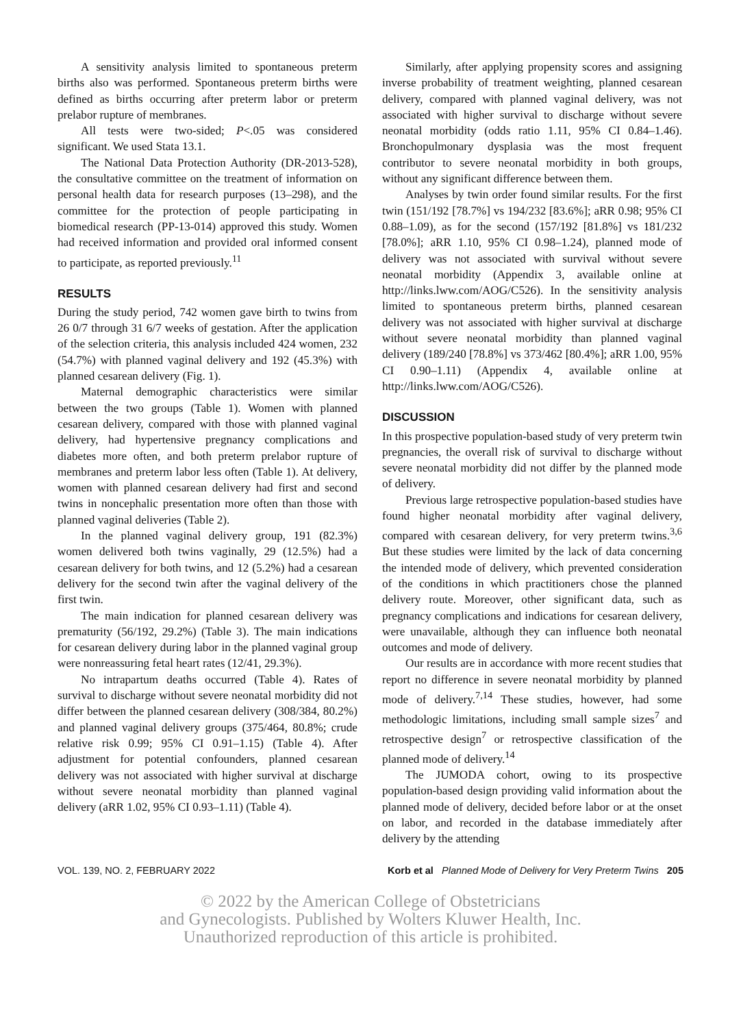A sensitivity analysis limited to spontaneous preterm births also was performed. Spontaneous preterm births were defined as births occurring after preterm labor or preterm prelabor rupture of membranes.
All tests were two-sided; P<.05 was considered significant. We used Stata 13.1.
The National Data Protection Authority (DR-2013-528), the consultative committee on the treatment of information on personal health data for research purposes (13–298), and the committee for the protection of people participating in biomedical research (PP-13-014) approved this study. Women had received information and provided oral informed consent to participate, as reported previously.<sup>11</sup>
RESULTS
During the study period, 742 women gave birth to twins from 26 0/7 through 31 6/7 weeks of gestation. After the application of the selection criteria, this analysis included 424 women, 232 (54.7%) with planned vaginal delivery and 192 (45.3%) with planned cesarean delivery (Fig. 1).
Maternal demographic characteristics were similar between the two groups (Table 1). Women with planned cesarean delivery, compared with those with planned vaginal delivery, had hypertensive pregnancy complications and diabetes more often, and both preterm prelabor rupture of membranes and preterm labor less often (Table 1). At delivery, women with planned cesarean delivery had first and second twins in noncephalic presentation more often than those with planned vaginal deliveries (Table 2).
In the planned vaginal delivery group, 191 (82.3%) women delivered both twins vaginally, 29 (12.5%) had a cesarean delivery for both twins, and 12 (5.2%) had a cesarean delivery for the second twin after the vaginal delivery of the first twin.
The main indication for planned cesarean delivery was prematurity (56/192, 29.2%) (Table 3). The main indications for cesarean delivery during labor in the planned vaginal group were nonreassuring fetal heart rates (12/41, 29.3%).
No intrapartum deaths occurred (Table 4). Rates of survival to discharge without severe neonatal morbidity did not differ between the planned cesarean delivery (308/384, 80.2%) and planned vaginal delivery groups (375/464, 80.8%; crude relative risk 0.99; 95% CI 0.91–1.15) (Table 4). After adjustment for potential confounders, planned cesarean delivery was not associated with higher survival at discharge without severe neonatal morbidity than planned vaginal delivery (aRR 1.02, 95% CI 0.93–1.11) (Table 4).
Similarly, after applying propensity scores and assigning inverse probability of treatment weighting, planned cesarean delivery, compared with planned vaginal delivery, was not associated with higher survival to discharge without severe neonatal morbidity (odds ratio 1.11, 95% CI 0.84–1.46). Bronchopulmonary dysplasia was the most frequent contributor to severe neonatal morbidity in both groups, without any significant difference between them.
Analyses by twin order found similar results. For the first twin (151/192 [78.7%] vs 194/232 [83.6%]; aRR 0.98; 95% CI 0.88–1.09), as for the second (157/192 [81.8%] vs 181/232 [78.0%]; aRR 1.10, 95% CI 0.98–1.24), planned mode of delivery was not associated with survival without severe neonatal morbidity (Appendix 3, available online at http://links.lww.com/AOG/C526). In the sensitivity analysis limited to spontaneous preterm births, planned cesarean delivery was not associated with higher survival at discharge without severe neonatal morbidity than planned vaginal delivery (189/240 [78.8%] vs 373/462 [80.4%]; aRR 1.00, 95% CI 0.90–1.11) (Appendix 4, available online at http://links.lww.com/AOG/C526).
DISCUSSION
In this prospective population-based study of very preterm twin pregnancies, the overall risk of survival to discharge without severe neonatal morbidity did not differ by the planned mode of delivery.
Previous large retrospective population-based studies have found higher neonatal morbidity after vaginal delivery, compared with cesarean delivery, for very preterm twins.<sup>3,6</sup> But these studies were limited by the lack of data concerning the intended mode of delivery, which prevented consideration of the conditions in which practitioners chose the planned delivery route. Moreover, other significant data, such as pregnancy complications and indications for cesarean delivery, were unavailable, although they can influence both neonatal outcomes and mode of delivery.
Our results are in accordance with more recent studies that report no difference in severe neonatal morbidity by planned mode of delivery.<sup>7,14</sup> These studies, however, had some methodologic limitations, including small sample sizes<sup>7</sup> and retrospective design<sup>7</sup> or retrospective classification of the planned mode of delivery.<sup>14</sup>
The JUMODA cohort, owing to its prospective population-based design providing valid information about the planned mode of delivery, decided before labor or at the onset on labor, and recorded in the database immediately after delivery by the attending
VOL. 139, NO. 2, FEBRUARY 2022 Korb et al Planned Mode of Delivery for Very Preterm Twins 205
© 2022 by the American College of Obstetricians
and Gynecologists. Published by Wolters Kluwer Health, Inc.
Unauthorized reproduction of this article is prohibited.